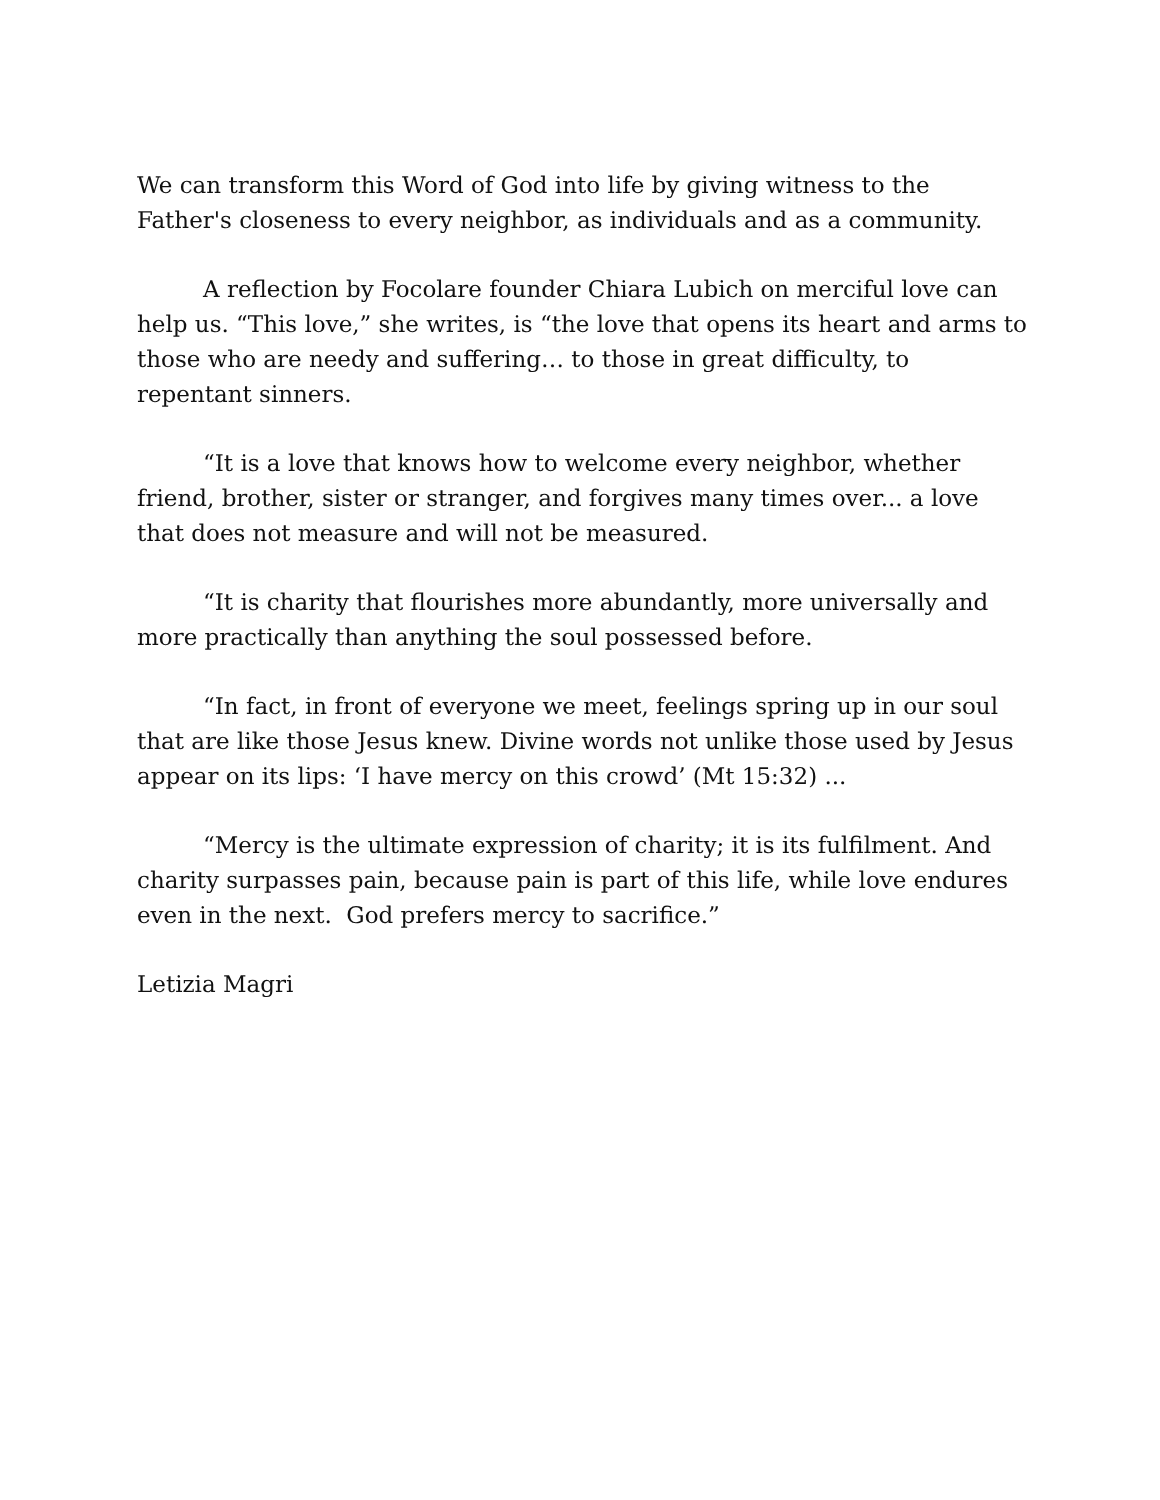We can transform this Word of God into life by giving witness to the Father's closeness to every neighbor, as individuals and as a community.
A reflection by Focolare founder Chiara Lubich on merciful love can help us. “This love,” she writes, is “the love that opens its heart and arms to those who are needy and suffering… to those in great difficulty, to repentant sinners.
“It is a love that knows how to welcome every neighbor, whether friend, brother, sister or stranger, and forgives many times over... a love that does not measure and will not be measured.
“It is charity that flourishes more abundantly, more universally and more practically than anything the soul possessed before.
“In fact, in front of everyone we meet, feelings spring up in our soul that are like those Jesus knew. Divine words not unlike those used by Jesus appear on its lips: ‘I have mercy on this crowd’ (Mt 15:32) ...
“Mercy is the ultimate expression of charity; it is its fulfilment. And charity surpasses pain, because pain is part of this life, while love endures even in the next. God prefers mercy to sacrifice.”
Letizia Magri